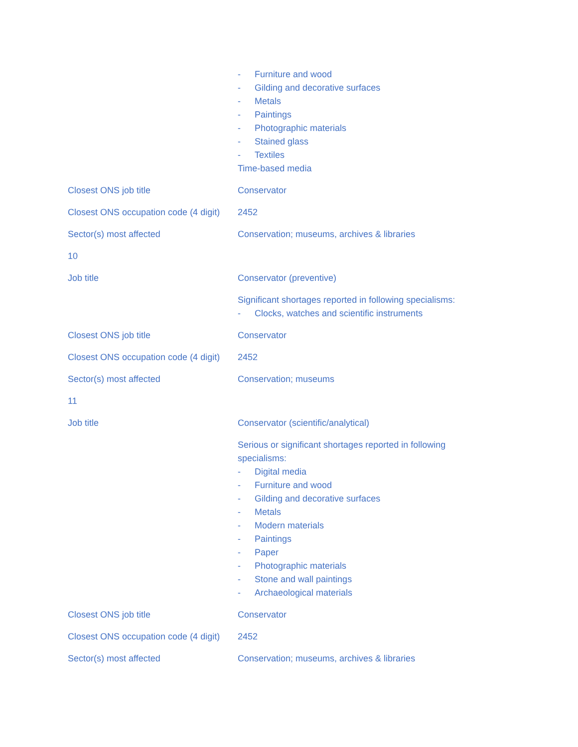| | - Furniture and wood - Gilding and decorative surfaces - Metals - Paintings - Photographic materials - Stained glass - Textiles Time-based media |
| Closest ONS job title | Conservator |
| Closest ONS occupation code (4 digit) | 2452 |
| Sector(s) most affected | Conservation; museums, archives & libraries |
| 10 | |
| Job title | Conservator (preventive) |
| | Significant shortages reported in following specialisms: - Clocks, watches and scientific instruments |
| Closest ONS job title | Conservator |
| Closest ONS occupation code (4 digit) | 2452 |
| Sector(s) most affected | Conservation; museums |
| 11 | |
| Job title | Conservator (scientific/analytical) |
| | Serious or significant shortages reported in following specialisms: - Digital media - Furniture and wood - Gilding and decorative surfaces - Metals - Modern materials - Paintings - Paper - Photographic materials - Stone and wall paintings - Archaeological materials |
| Closest ONS job title | Conservator |
| Closest ONS occupation code (4 digit) | 2452 |
| Sector(s) most affected | Conservation; museums, archives & libraries |